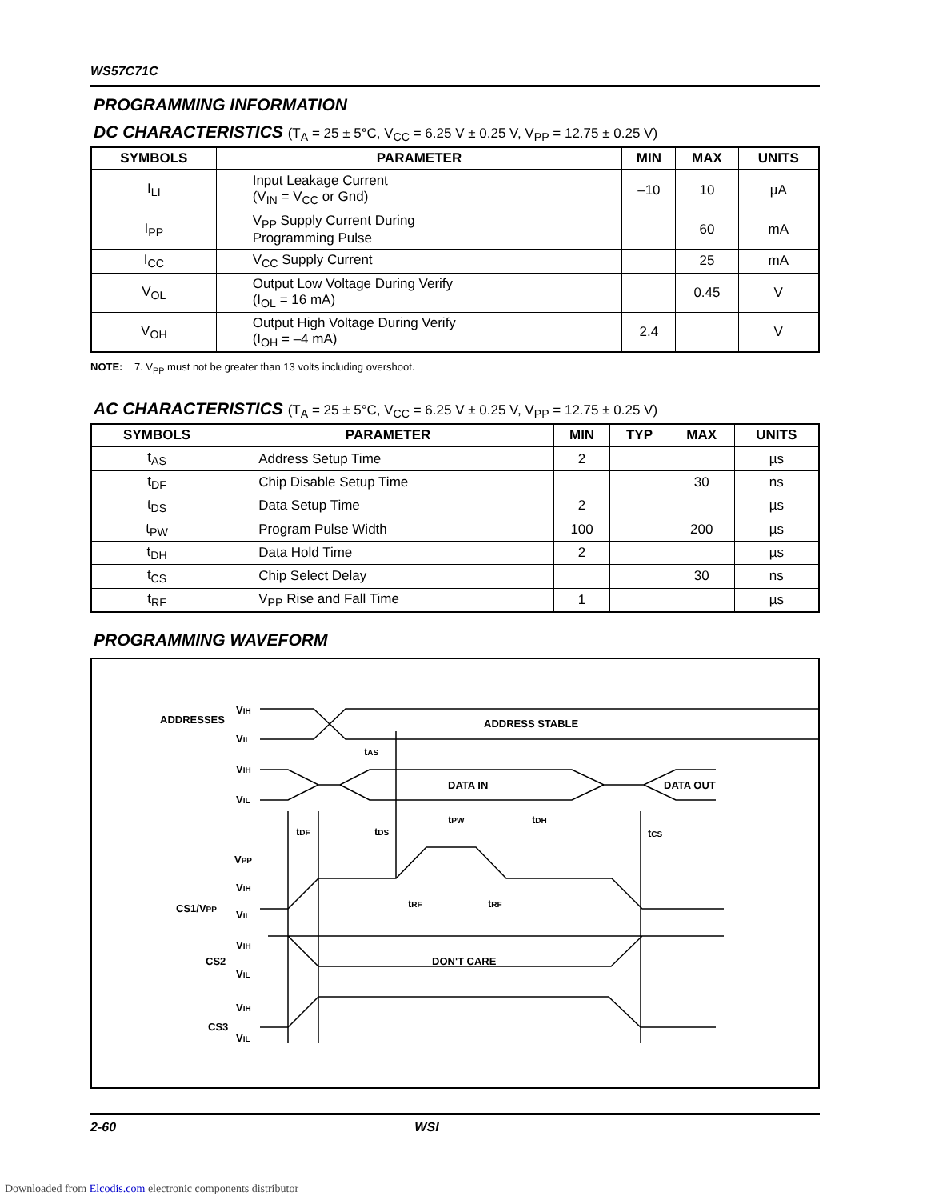WS57C71C
PROGRAMMING INFORMATION
DC CHARACTERISTICS (T<sub>A</sub> = 25 ± 5°C, V<sub>CC</sub> = 6.25 V ± 0.25 V, V<sub>PP</sub> = 12.75 ± 0.25 V)
| SYMBOLS | PARAMETER | MIN | MAX | UNITS |
| --- | --- | --- | --- | --- |
| I<sub>LI</sub> | Input Leakage Current (V<sub>IN</sub> = V<sub>CC</sub> or Gnd) | –10 | 10 | µA |
| I<sub>PP</sub> | V<sub>PP</sub> Supply Current During Programming Pulse | | 60 | mA |
| I<sub>CC</sub> | V<sub>CC</sub> Supply Current | | 25 | mA |
| V<sub>OL</sub> | Output Low Voltage During Verify (I<sub>OL</sub> = 16 mA) | | 0.45 | V |
| V<sub>OH</sub> | Output High Voltage During Verify (I<sub>OH</sub> = –4 mA) | 2.4 | | V |
NOTE: 7. V<sub>PP</sub> must not be greater than 13 volts including overshoot.
AC CHARACTERISTICS (T<sub>A</sub> = 25 ± 5°C, V<sub>CC</sub> = 6.25 V ± 0.25 V, V<sub>PP</sub> = 12.75 ± 0.25 V)
| SYMBOLS | PARAMETER | MIN | TYP | MAX | UNITS |
| --- | --- | --- | --- | --- | --- |
| t<sub>AS</sub> | Address Setup Time | 2 | | | µs |
| t<sub>DF</sub> | Chip Disable Setup Time | | | 30 | ns |
| t<sub>DS</sub> | Data Setup Time | 2 | | | µs |
| t<sub>PW</sub> | Program Pulse Width | 100 | | 200 | µs |
| t<sub>DH</sub> | Data Hold Time | 2 | | | µs |
| t<sub>CS</sub> | Chip Select Delay | | | 30 | ns |
| t<sub>RF</sub> | V<sub>PP</sub> Rise and Fall Time | 1 | | | µs |
PROGRAMMING WAVEFORM
ADDRESSES
VIH
VIL
ADDRESS STABLE
tAS
VIH
VIL
DATA IN
DATA OUT
tDF
tDS
tPW
tDH
tCS
VPP
VIH
CS1/VPP
VIL
tRF
tRF
VIH
CS2
VIL
DON'T CARE
VIH
CS3
VIL
2-60 WSI
Downloaded from Elcodis.com electronic components distributor